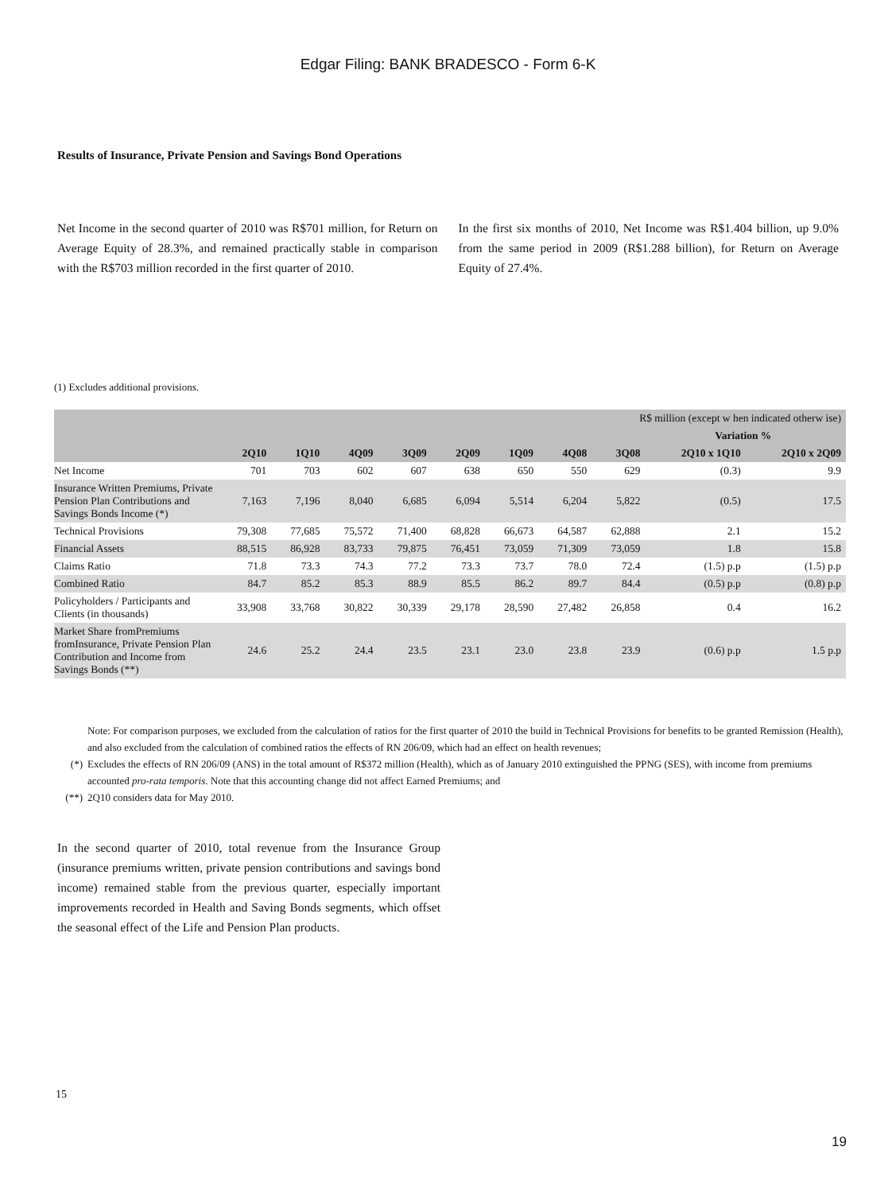Edgar Filing: BANK BRADESCO - Form 6-K
Results of Insurance, Private Pension and Savings Bond Operations
Net Income in the second quarter of 2010 was R$701 million, for Return on Average Equity of 28.3%, and remained practically stable in comparison with the R$703 million recorded in the first quarter of 2010.
In the first six months of 2010, Net Income was R$1.404 billion, up 9.0% from the same period in 2009 (R$1.288 billion), for Return on Average Equity of 27.4%.
(1) Excludes additional provisions.
| R$ million (except w hen indicated otherw ise) | | | | | | | | | | |
| | | | | | | | | | Variation % | |
| | 2Q10 | 1Q10 | 4Q09 | 3Q09 | 2Q09 | 1Q09 | 4Q08 | 3Q08 | 2Q10 x 1Q10 | 2Q10 x 2Q09 |
| Net Income | 701 | 703 | 602 | 607 | 638 | 650 | 550 | 629 | (0.3) | 9.9 |
| Insurance Written Premiums, Private Pension Plan Contributions and Savings Bonds Income (*) | 7,163 | 7,196 | 8,040 | 6,685 | 6,094 | 5,514 | 6,204 | 5,822 | (0.5) | 17.5 |
| Technical Provisions | 79,308 | 77,685 | 75,572 | 71,400 | 68,828 | 66,673 | 64,587 | 62,888 | 2.1 | 15.2 |
| Financial Assets | 88,515 | 86,928 | 83,733 | 79,875 | 76,451 | 73,059 | 71,309 | 73,059 | 1.8 | 15.8 |
| Claims Ratio | 71.8 | 73.3 | 74.3 | 77.2 | 73.3 | 73.7 | 78.0 | 72.4 | (1.5) p.p | (1.5) p.p |
| Combined Ratio | 84.7 | 85.2 | 85.3 | 88.9 | 85.5 | 86.2 | 89.7 | 84.4 | (0.5) p.p | (0.8) p.p |
| Policyholders / Participants and Clients (in thousands) | 33,908 | 33,768 | 30,822 | 30,339 | 29,178 | 28,590 | 27,482 | 26,858 | 0.4 | 16.2 |
| Market Share fromPremiums fromInsurance, Private Pension Plan Contribution and Income from Savings Bonds (**) | 24.6 | 25.2 | 24.4 | 23.5 | 23.1 | 23.0 | 23.8 | 23.9 | (0.6) p.p | 1.5 p.p |
Note: For comparison purposes, we excluded from the calculation of ratios for the first quarter of 2010 the build in Technical Provisions for benefits to be granted Remission (Health), and also excluded from the calculation of combined ratios the effects of RN 206/09, which had an effect on health revenues;
(*) Excludes the effects of RN 206/09 (ANS) in the total amount of R$372 million (Health), which as of January 2010 extinguished the PPNG (SES), with income from premiums accounted pro-rata temporis. Note that this accounting change did not affect Earned Premiums; and
(**) 2Q10 considers data for May 2010.
In the second quarter of 2010, total revenue from the Insurance Group (insurance premiums written, private pension contributions and savings bond income) remained stable from the previous quarter, especially important improvements recorded in Health and Saving Bonds segments, which offset the seasonal effect of the Life and Pension Plan products.
15
19